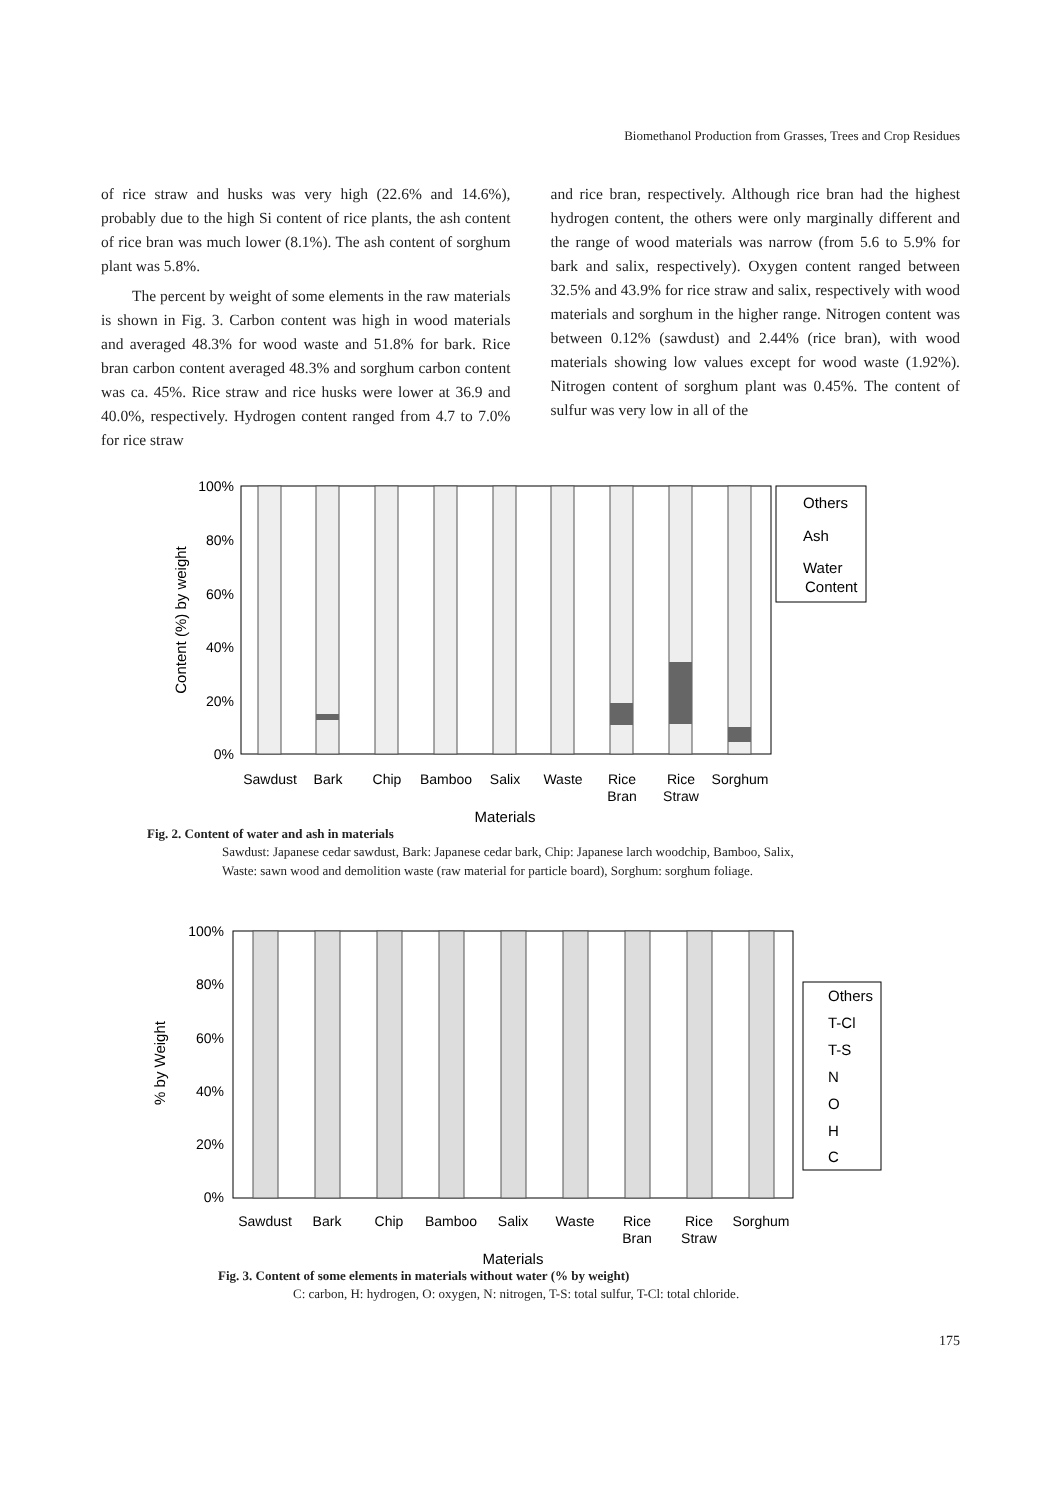Biomethanol Production from Grasses, Trees and Crop Residues
of rice straw and husks was very high (22.6% and 14.6%), probably due to the high Si content of rice plants, the ash content of rice bran was much lower (8.1%). The ash content of sorghum plant was 5.8%.
The percent by weight of some elements in the raw materials is shown in Fig. 3. Carbon content was high in wood materials and averaged 48.3% for wood waste and 51.8% for bark. Rice bran carbon content averaged 48.3% and sorghum carbon content was ca. 45%. Rice straw and rice husks were lower at 36.9 and 40.0%, respectively. Hydrogen content ranged from 4.7 to 7.0% for rice straw
and rice bran, respectively. Although rice bran had the highest hydrogen content, the others were only marginally different and the range of wood materials was narrow (from 5.6 to 5.9% for bark and salix, respectively). Oxygen content ranged between 32.5% and 43.9% for rice straw and salix, respectively with wood materials and sorghum in the higher range. Nitrogen content was between 0.12% (sawdust) and 2.44% (rice bran), with wood materials showing low values except for wood waste (1.92%). Nitrogen content of sorghum plant was 0.45%. The content of sulfur was very low in all of the
100%
80%
60%
40%
20%
0%
Content (%) by weight
Sawdust
Bark
Chip
Bamboo
Salix
Waste
Rice
Bran
Rice
Straw
Sorghum
Materials
Others
Ash
Water
Content
Fig. 2. Content of water and ash in materials
Sawdust: Japanese cedar sawdust, Bark: Japanese cedar bark, Chip: Japanese larch woodchip, Bamboo, Salix,
Waste: sawn wood and demolition waste (raw material for particle board), Sorghum: sorghum foliage.
100%
80%
60%
40%
20%
0%
% by Weight
Sawdust
Bark
Chip
Bamboo
Salix
Waste
Rice
Bran
Rice
Straw
Sorghum
Materials
Others
T-Cl
T-S
N
O
H
C
Fig. 3. Content of some elements in materials without water (% by weight)
C: carbon, H: hydrogen, O: oxygen, N: nitrogen, T-S: total sulfur, T-Cl: total chloride.
175